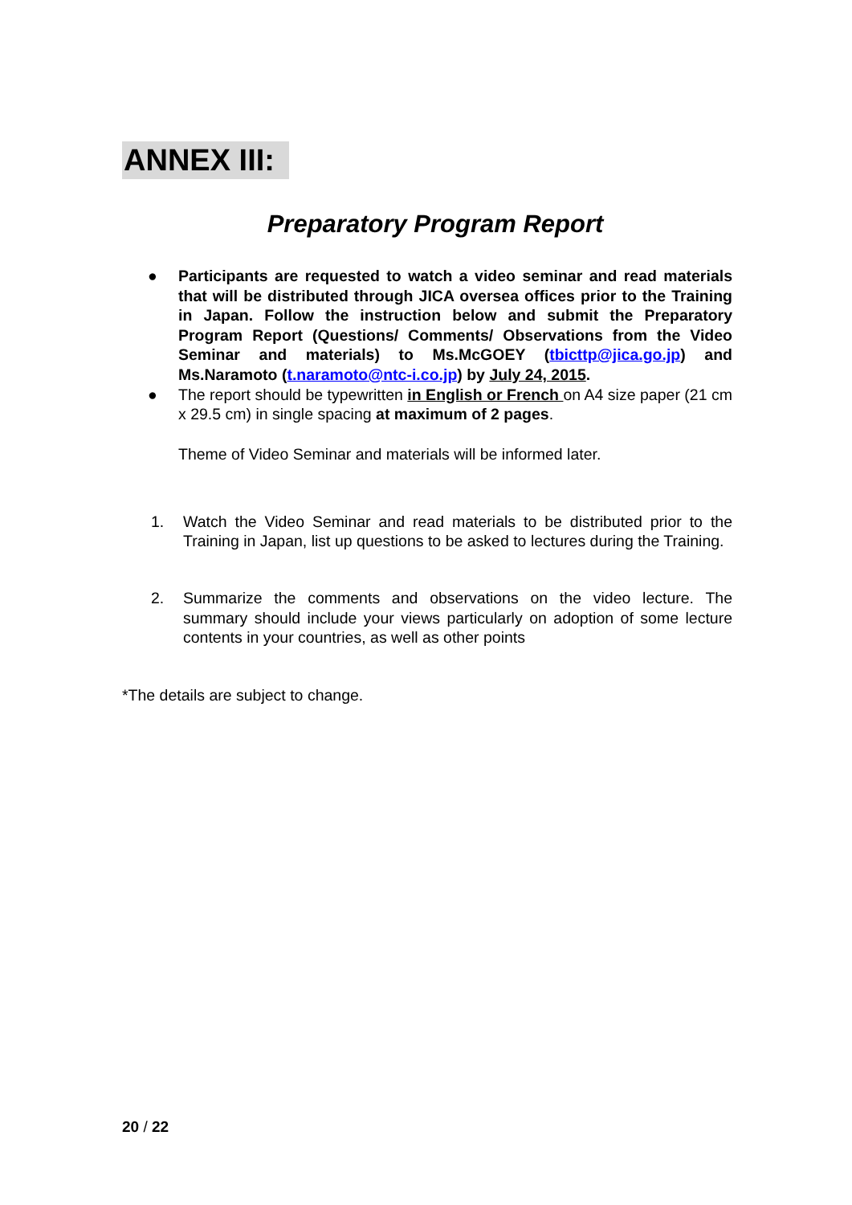ANNEX III:
Preparatory Program Report
● Participants are requested to watch a video seminar and read materials that will be distributed through JICA oversea offices prior to the Training in Japan. Follow the instruction below and submit the Preparatory Program Report (Questions/ Comments/ Observations from the Video Seminar and materials) to Ms.McGOEY (tbicttp@jica.go.jp) and Ms.Naramoto (t.naramoto@ntc-i.co.jp) by July 24, 2015.
● The report should be typewritten in English or French on A4 size paper (21 cm x 29.5 cm) in single spacing at maximum of 2 pages.
Theme of Video Seminar and materials will be informed later.
1. Watch the Video Seminar and read materials to be distributed prior to the Training in Japan, list up questions to be asked to lectures during the Training.
2. Summarize the comments and observations on the video lecture. The summary should include your views particularly on adoption of some lecture contents in your countries, as well as other points
*The details are subject to change.
20 / 22